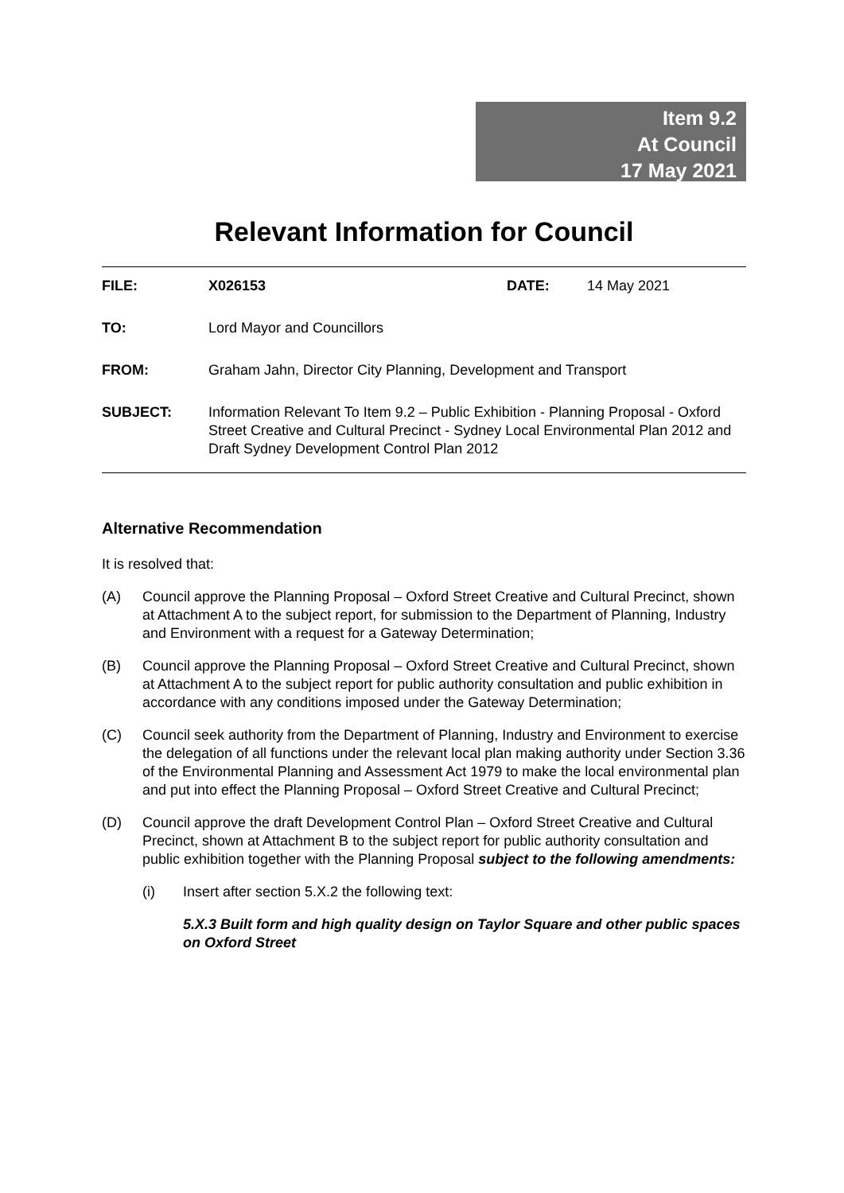Item 9.2
At Council
17 May 2021
Relevant Information for Council
FILE: X026153 DATE: 14 May 2021
TO: Lord Mayor and Councillors
FROM: Graham Jahn, Director City Planning, Development and Transport
SUBJECT: Information Relevant To Item 9.2 – Public Exhibition - Planning Proposal - Oxford Street Creative and Cultural Precinct - Sydney Local Environmental Plan 2012 and Draft Sydney Development Control Plan 2012
Alternative Recommendation
It is resolved that:
(A) Council approve the Planning Proposal – Oxford Street Creative and Cultural Precinct, shown at Attachment A to the subject report, for submission to the Department of Planning, Industry and Environment with a request for a Gateway Determination;
(B) Council approve the Planning Proposal – Oxford Street Creative and Cultural Precinct, shown at Attachment A to the subject report for public authority consultation and public exhibition in accordance with any conditions imposed under the Gateway Determination;
(C) Council seek authority from the Department of Planning, Industry and Environment to exercise the delegation of all functions under the relevant local plan making authority under Section 3.36 of the Environmental Planning and Assessment Act 1979 to make the local environmental plan and put into effect the Planning Proposal – Oxford Street Creative and Cultural Precinct;
(D) Council approve the draft Development Control Plan – Oxford Street Creative and Cultural Precinct, shown at Attachment B to the subject report for public authority consultation and public exhibition together with the Planning Proposal subject to the following amendments:
(i) Insert after section 5.X.2 the following text:
5.X.3 Built form and high quality design on Taylor Square and other public spaces on Oxford Street